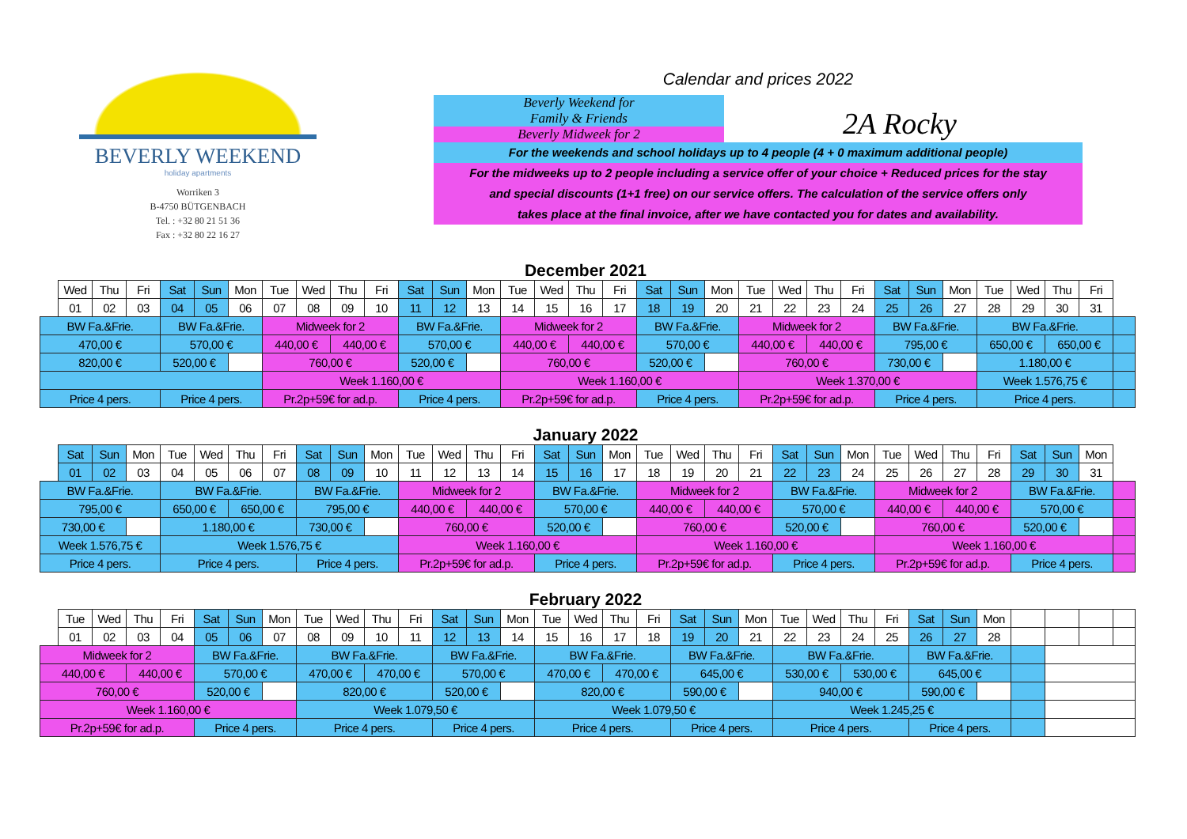BEVERLY WEEKEND
holiday apartments
Worriken 3
B-4750 BÜTGENBACH
Tel. : +32 80 21 51 36
Fax : +32 80 22 16 27
Calendar and prices 2022
Beverly Weekend for
Family & Friends
Beverly Midweek for 2
2A Rocky
For the weekends and school holidays up to 4 people (4 + 0 maximum additional people)
For the midweeks up to 2 people including a service offer of your choice + Reduced prices for the stay
and special discounts (1+1 free) on our service offers. The calculation of the service offers only
takes place at the final invoice, after we have contacted you for dates and availability.
December 2021
| | Wed | Thu | Fri | Sat | Sun | Mon | Tue | Wed | Thu | Fri | Sat | Sun | Mon | Tue | Wed | Thu | Fri | Sat | Sun | Mon | Tue | Wed | Thu | Fri | Sat | Sun | Mon | Tue | Wed | Thu | Fri | |
| | 01 | 02 | 03 | 04 | 05 | 06 | 07 | 08 | 09 | 10 | 11 | 12 | 13 | 14 | 15 | 16 | 17 | 18 | 19 | 20 | 21 | 22 | 23 | 24 | 25 | 26 | 27 | 28 | 29 | 30 | 31 | |
| BW Fa.&Frie. | | | | BW Fa.&Frie. | | | Midweek for 2 | | | | BW Fa.&Frie. | | | Midweek for 2 | | | | BW Fa.&Frie. | | | Midweek for 2 | | | | BW Fa.&Frie. | | | BW Fa.&Frie. | | | | |
| 470,00 € | | | | 570,00 € | | | 440,00 € | | 440,00 € | | 570,00 € | | | 440,00 € | | 440,00 € | | 570,00 € | | | 440,00 € | | 440,00 € | | 795,00 € | | | 650,00 € | | 650,00 € | | |
| 820,00 € | | | | 520,00 € | | | 760,00 € | | | | 520,00 € | | | 760,00 € | | | | 520,00 € | | | 760,00 € | | | | 730,00 € | | | 1.180,00 € | | | | |
| | | | | | | | Week 1.160,00 € | | | | | | | Week 1.160,00 € | | | | | | | Week 1.370,00 € | | | | | | | Week 1.576,75 € | | | | |
| Price 4 pers. | | | | Price 4 pers. | | | Pr.2p+59€ for ad.p. | | | | Price 4 pers. | | | Pr.2p+59€ for ad.p. | | | | Price 4 pers. | | | Pr.2p+59€ for ad.p. | | | | Price 4 pers. | | | Price 4 pers. | | | | |
January 2022
| | Sat | Sun | Mon | Tue | Wed | Thu | Fri | Sat | Sun | Mon | Tue | Wed | Thu | Fri | Sat | Sun | Mon | Tue | Wed | Thu | Fri | Sat | Sun | Mon | Tue | Wed | Thu | Fri | Sat | Sun | Mon | |
| | 01 | 02 | 03 | 04 | 05 | 06 | 07 | 08 | 09 | 10 | 11 | 12 | 13 | 14 | 15 | 16 | 17 | 18 | 19 | 20 | 21 | 22 | 23 | 24 | 25 | 26 | 27 | 28 | 29 | 30 | 31 | |
| BW Fa.&Frie. | | | | BW Fa.&Frie. | | | | BW Fa.&Frie. | | | Midweek for 2 | | | | BW Fa.&Frie. | | | Midweek for 2 | | | | BW Fa.&Frie. | | | Midweek for 2 | | | | BW Fa.&Frie. | | | |
| 795,00 € | | | | 650,00 € | | 650,00 € | | 795,00 € | | | 440,00 € | | 440,00 € | | 570,00 € | | | 440,00 € | | 440,00 € | | 570,00 € | | | 440,00 € | | 440,00 € | | 570,00 € | | | |
| 730,00 € | | | | 1.180,00 € | | | | 730,00 € | | | 760,00 € | | | | 520,00 € | | | 760,00 € | | | | 520,00 € | | | 760,00 € | | | | 520,00 € | | | |
| Week 1.576,75 € | | | | Week 1.576,75 € | | | | | | | Week 1.160,00 € | | | | | | | Week 1.160,00 € | | | | | | | Week 1.160,00 € | | | | | | | |
| Price 4 pers. | | | | Price 4 pers. | | | | Price 4 pers. | | | Pr.2p+59€ for ad.p. | | | | Price 4 pers. | | | Pr.2p+59€ for ad.p. | | | | Price 4 pers. | | | Pr.2p+59€ for ad.p. | | | | Price 4 pers. | | | |
February 2022
| | Tue | Wed | Thu | Fri | Sat | Sun | Mon | Tue | Wed | Thu | Fri | Sat | Sun | Mon | Tue | Wed | Thu | Fri | Sat | Sun | Mon | Tue | Wed | Thu | Fri | Sat | Sun | Mon | | | | |
| | 01 | 02 | 03 | 04 | 05 | 06 | 07 | 08 | 09 | 10 | 11 | 12 | 13 | 14 | 15 | 16 | 17 | 18 | 19 | 20 | 21 | 22 | 23 | 24 | 25 | 26 | 27 | 28 | | | | |
| Midweek for 2 | | | | | BW Fa.&Frie. | | | BW Fa.&Frie. | | | | BW Fa.&Frie. | | | BW Fa.&Frie. | | | | BW Fa.&Frie. | | | BW Fa.&Frie. | | | | BW Fa.&Frie. | | | | | | |
| 440,00 € | | | 440,00 € | | 570,00 € | | | 470,00 € | | 470,00 € | | 570,00 € | | | 470,00 € | | 470,00 € | | 645,00 € | | | 530,00 € | | 530,00 € | | 645,00 € | | | | | | |
| 760,00 € | | | | | 520,00 € | | | 820,00 € | | | | 520,00 € | | | 820,00 € | | | | 590,00 € | | | 940,00 € | | | | 590,00 € | | | | | | |
| Week 1.160,00 € | | | | | | | | Week 1.079,50 € | | | | | | | Week 1.079,50 € | | | | | | | Week 1.245,25 € | | | | | | | | | | |
| Pr.2p+59€ for ad.p. | | | | | Price 4 pers. | | | Price 4 pers. | | | | Price 4 pers. | | | Price 4 pers. | | | | Price 4 pers. | | | Price 4 pers. | | | | Price 4 pers. | | | | | | |